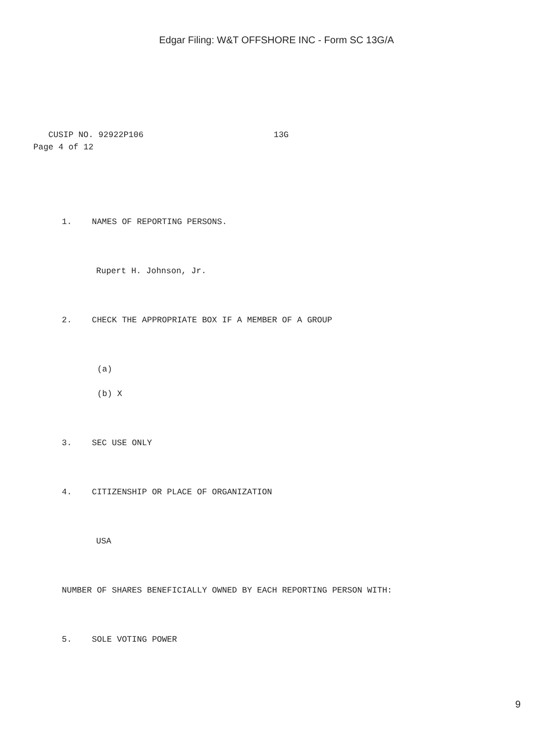Edgar Filing: W&T OFFSHORE INC - Form SC 13G/A
CUSIP NO. 92922P106 13G
Page 4 of 12
1. NAMES OF REPORTING PERSONS.
Rupert H. Johnson, Jr.
2. CHECK THE APPROPRIATE BOX IF A MEMBER OF A GROUP
(a)
(b) X
3. SEC USE ONLY
4. CITIZENSHIP OR PLACE OF ORGANIZATION
USA
NUMBER OF SHARES BENEFICIALLY OWNED BY EACH REPORTING PERSON WITH:
5. SOLE VOTING POWER
9